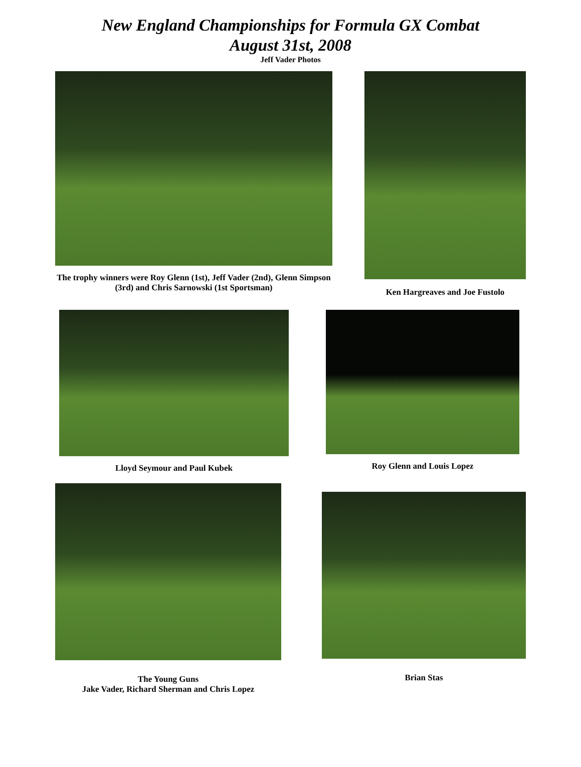New England Championships for Formula GX Combat
August 31st, 2008
Jeff Vader Photos
The trophy winners were Roy Glenn (1st), Jeff Vader (2nd), Glenn Simpson (3rd) and Chris Sarnowski (1st Sportsman)
Ken Hargreaves and Joe Fustolo
Lloyd Seymour and Paul Kubek Roy Glenn and Louis Lopez
The Young Guns
Jake Vader, Richard Sherman and Chris Lopez
Brian Stas